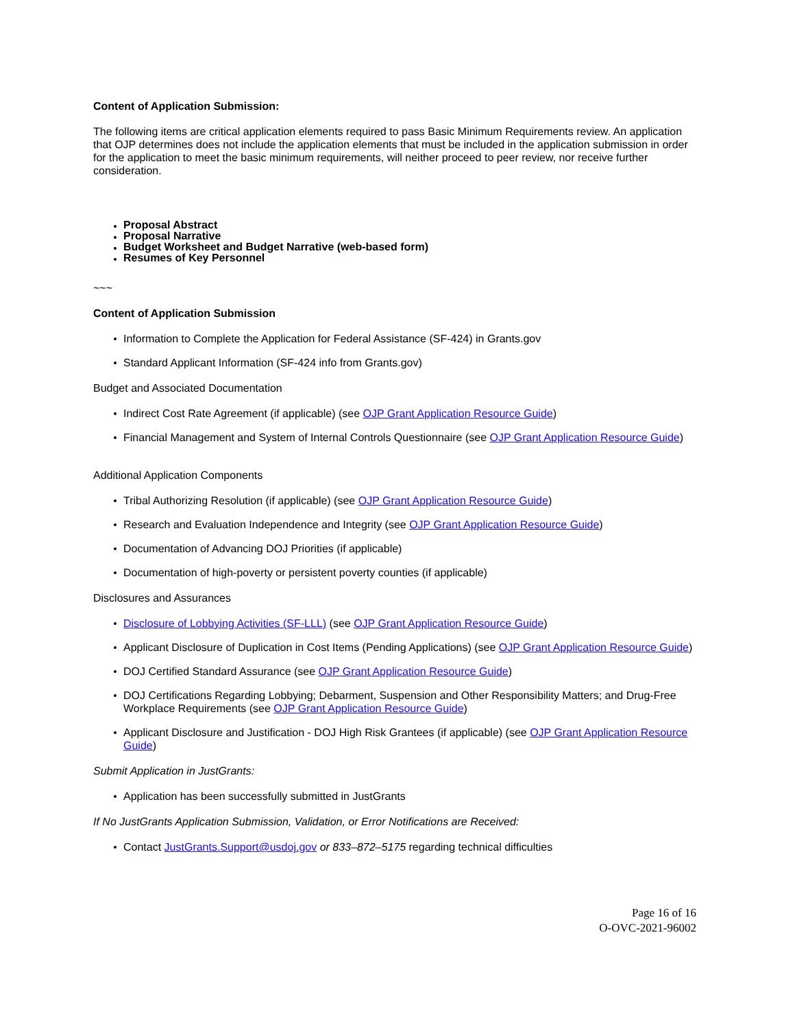Content of Application Submission:
The following items are critical application elements required to pass Basic Minimum Requirements review. An application that OJP determines does not include the application elements that must be included in the application submission in order for the application to meet the basic minimum requirements, will neither proceed to peer review, nor receive further consideration.
Proposal Abstract
Proposal Narrative
Budget Worksheet and Budget Narrative (web-based form)
Resumes of Key Personnel
~~~
Content of Application Submission
Information to Complete the Application for Federal Assistance (SF-424) in Grants.gov
Standard Applicant Information (SF-424 info from Grants.gov)
Budget and Associated Documentation
Indirect Cost Rate Agreement (if applicable) (see OJP Grant Application Resource Guide)
Financial Management and System of Internal Controls Questionnaire (see OJP Grant Application Resource Guide)
Additional Application Components
Tribal Authorizing Resolution (if applicable) (see OJP Grant Application Resource Guide)
Research and Evaluation Independence and Integrity (see OJP Grant Application Resource Guide)
Documentation of Advancing DOJ Priorities (if applicable)
Documentation of high-poverty or persistent poverty counties (if applicable)
Disclosures and Assurances
Disclosure of Lobbying Activities (SF-LLL) (see OJP Grant Application Resource Guide)
Applicant Disclosure of Duplication in Cost Items (Pending Applications) (see OJP Grant Application Resource Guide)
DOJ Certified Standard Assurance (see OJP Grant Application Resource Guide)
DOJ Certifications Regarding Lobbying; Debarment, Suspension and Other Responsibility Matters; and Drug-Free Workplace Requirements (see OJP Grant Application Resource Guide)
Applicant Disclosure and Justification - DOJ High Risk Grantees (if applicable) (see OJP Grant Application Resource Guide)
Submit Application in JustGrants:
Application has been successfully submitted in JustGrants
If No JustGrants Application Submission, Validation, or Error Notifications are Received:
Contact JustGrants.Support@usdoj.gov or 833–872–5175 regarding technical difficulties
Page 16 of 16
O-OVC-2021-96002